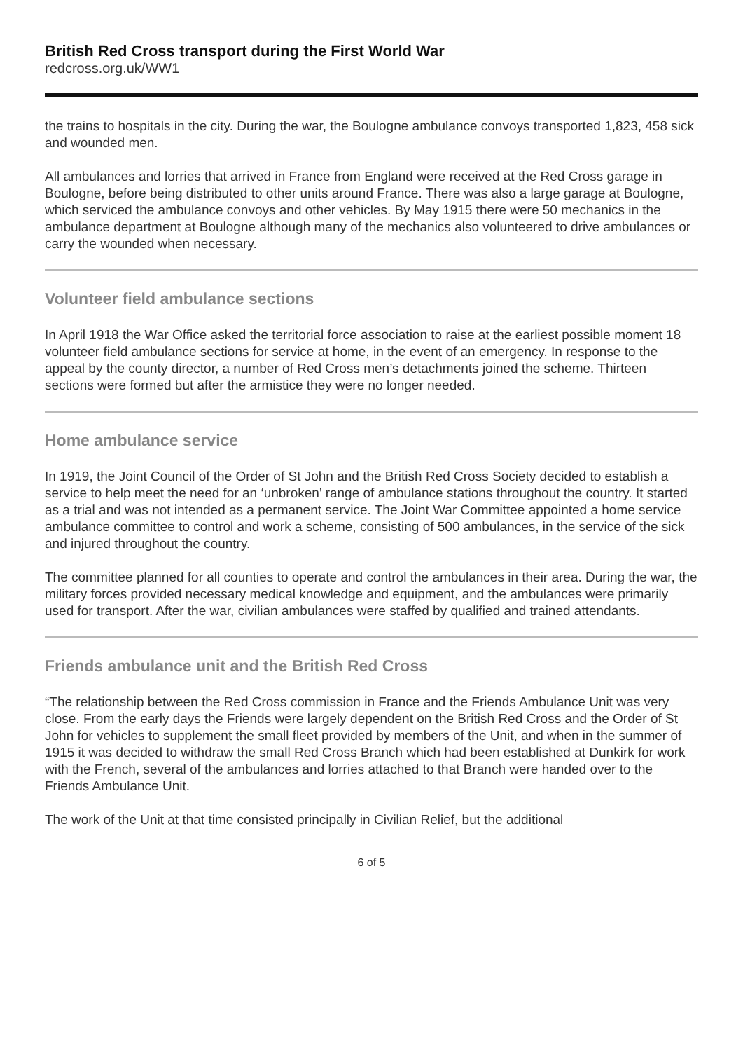British Red Cross transport during the First World War
redcross.org.uk/WW1
the trains to hospitals in the city. During the war, the Boulogne ambulance convoys transported 1,823, 458 sick and wounded men.
All ambulances and lorries that arrived in France from England were received at the Red Cross garage in Boulogne, before being distributed to other units around France. There was also a large garage at Boulogne, which serviced the ambulance convoys and other vehicles. By May 1915 there were 50 mechanics in the ambulance department at Boulogne although many of the mechanics also volunteered to drive ambulances or carry the wounded when necessary.
Volunteer field ambulance sections
In April 1918 the War Office asked the territorial force association to raise at the earliest possible moment 18 volunteer field ambulance sections for service at home, in the event of an emergency. In response to the appeal by the county director, a number of Red Cross men’s detachments joined the scheme. Thirteen sections were formed but after the armistice they were no longer needed.
Home ambulance service
In 1919, the Joint Council of the Order of St John and the British Red Cross Society decided to establish a service to help meet the need for an ‘unbroken’ range of ambulance stations throughout the country. It started as a trial and was not intended as a permanent service. The Joint War Committee appointed a home service ambulance committee to control and work a scheme, consisting of 500 ambulances, in the service of the sick and injured throughout the country.
The committee planned for all counties to operate and control the ambulances in their area. During the war, the military forces provided necessary medical knowledge and equipment, and the ambulances were primarily used for transport. After the war, civilian ambulances were staffed by qualified and trained attendants.
Friends ambulance unit and the British Red Cross
“The relationship between the Red Cross commission in France and the Friends Ambulance Unit was very close. From the early days the Friends were largely dependent on the British Red Cross and the Order of St John for vehicles to supplement the small fleet provided by members of the Unit, and when in the summer of 1915 it was decided to withdraw the small Red Cross Branch which had been established at Dunkirk for work with the French, several of the ambulances and lorries attached to that Branch were handed over to the Friends Ambulance Unit.
The work of the Unit at that time consisted principally in Civilian Relief, but the additional
6 of 5